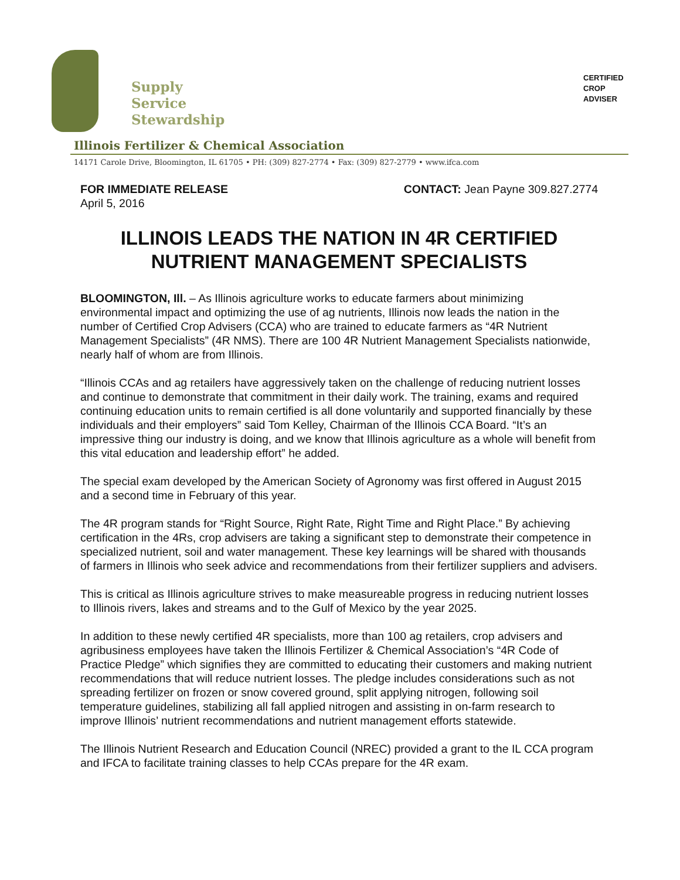Supply
Service
Stewardship
CERTIFIED
CROP
ADVISER
Illinois Fertilizer & Chemical Association
14171 Carole Drive, Bloomington, IL 61705 • PH: (309) 827-2774 • Fax: (309) 827-2779 • www.ifca.com
FOR IMMEDIATE RELEASE
April 5, 2016
CONTACT: Jean Payne 309.827.2774
ILLINOIS LEADS THE NATION IN 4R CERTIFIED NUTRIENT MANAGEMENT SPECIALISTS
BLOOMINGTON, Ill. – As Illinois agriculture works to educate farmers about minimizing environmental impact and optimizing the use of ag nutrients, Illinois now leads the nation in the number of Certified Crop Advisers (CCA) who are trained to educate farmers as “4R Nutrient Management Specialists” (4R NMS). There are 100 4R Nutrient Management Specialists nationwide, nearly half of whom are from Illinois.
“Illinois CCAs and ag retailers have aggressively taken on the challenge of reducing nutrient losses and continue to demonstrate that commitment in their daily work. The training, exams and required continuing education units to remain certified is all done voluntarily and supported financially by these individuals and their employers” said Tom Kelley, Chairman of the Illinois CCA Board. “It’s an impressive thing our industry is doing, and we know that Illinois agriculture as a whole will benefit from this vital education and leadership effort” he added.
The special exam developed by the American Society of Agronomy was first offered in August 2015 and a second time in February of this year.
The 4R program stands for “Right Source, Right Rate, Right Time and Right Place.” By achieving certification in the 4Rs, crop advisers are taking a significant step to demonstrate their competence in specialized nutrient, soil and water management. These key learnings will be shared with thousands of farmers in Illinois who seek advice and recommendations from their fertilizer suppliers and advisers.
This is critical as Illinois agriculture strives to make measureable progress in reducing nutrient losses to Illinois rivers, lakes and streams and to the Gulf of Mexico by the year 2025.
In addition to these newly certified 4R specialists, more than 100 ag retailers, crop advisers and agribusiness employees have taken the Illinois Fertilizer & Chemical Association’s “4R Code of Practice Pledge” which signifies they are committed to educating their customers and making nutrient recommendations that will reduce nutrient losses. The pledge includes considerations such as not spreading fertilizer on frozen or snow covered ground, split applying nitrogen, following soil temperature guidelines, stabilizing all fall applied nitrogen and assisting in on-farm research to improve Illinois’ nutrient recommendations and nutrient management efforts statewide.
The Illinois Nutrient Research and Education Council (NREC) provided a grant to the IL CCA program and IFCA to facilitate training classes to help CCAs prepare for the 4R exam.